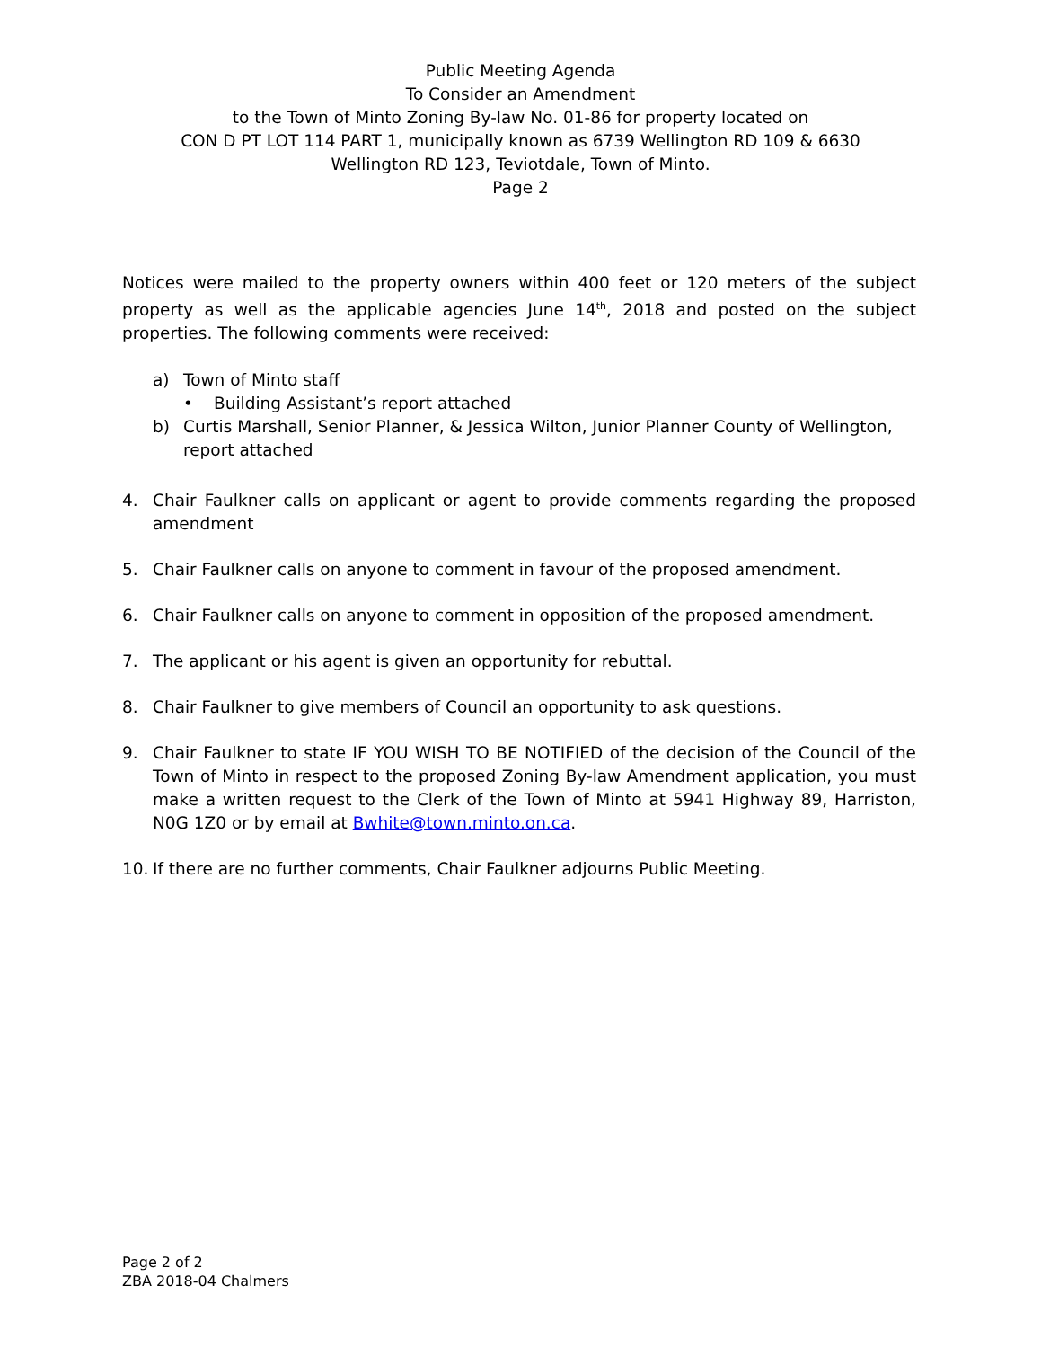Public Meeting Agenda
To Consider an Amendment
to the Town of Minto Zoning By-law No. 01-86 for property located on
CON D PT LOT 114 PART 1, municipally known as 6739 Wellington RD 109 & 6630
Wellington RD 123, Teviotdale, Town of Minto.
Page 2
Notices were mailed to the property owners within 400 feet or 120 meters of the subject property as well as the applicable agencies June 14<sup>th</sup>, 2018 and posted on the subject properties. The following comments were received:
a) Town of Minto staff
• Building Assistant’s report attached
b) Curtis Marshall, Senior Planner, & Jessica Wilton, Junior Planner County of Wellington, report attached
4. Chair Faulkner calls on applicant or agent to provide comments regarding the proposed amendment
5. Chair Faulkner calls on anyone to comment in favour of the proposed amendment.
6. Chair Faulkner calls on anyone to comment in opposition of the proposed amendment.
7. The applicant or his agent is given an opportunity for rebuttal.
8. Chair Faulkner to give members of Council an opportunity to ask questions.
9. Chair Faulkner to state IF YOU WISH TO BE NOTIFIED of the decision of the Council of the Town of Minto in respect to the proposed Zoning By-law Amendment application, you must make a written request to the Clerk of the Town of Minto at 5941 Highway 89, Harriston, N0G 1Z0 or by email at Bwhite@town.minto.on.ca.
10. If there are no further comments, Chair Faulkner adjourns Public Meeting.
Page 2 of 2
ZBA 2018-04 Chalmers